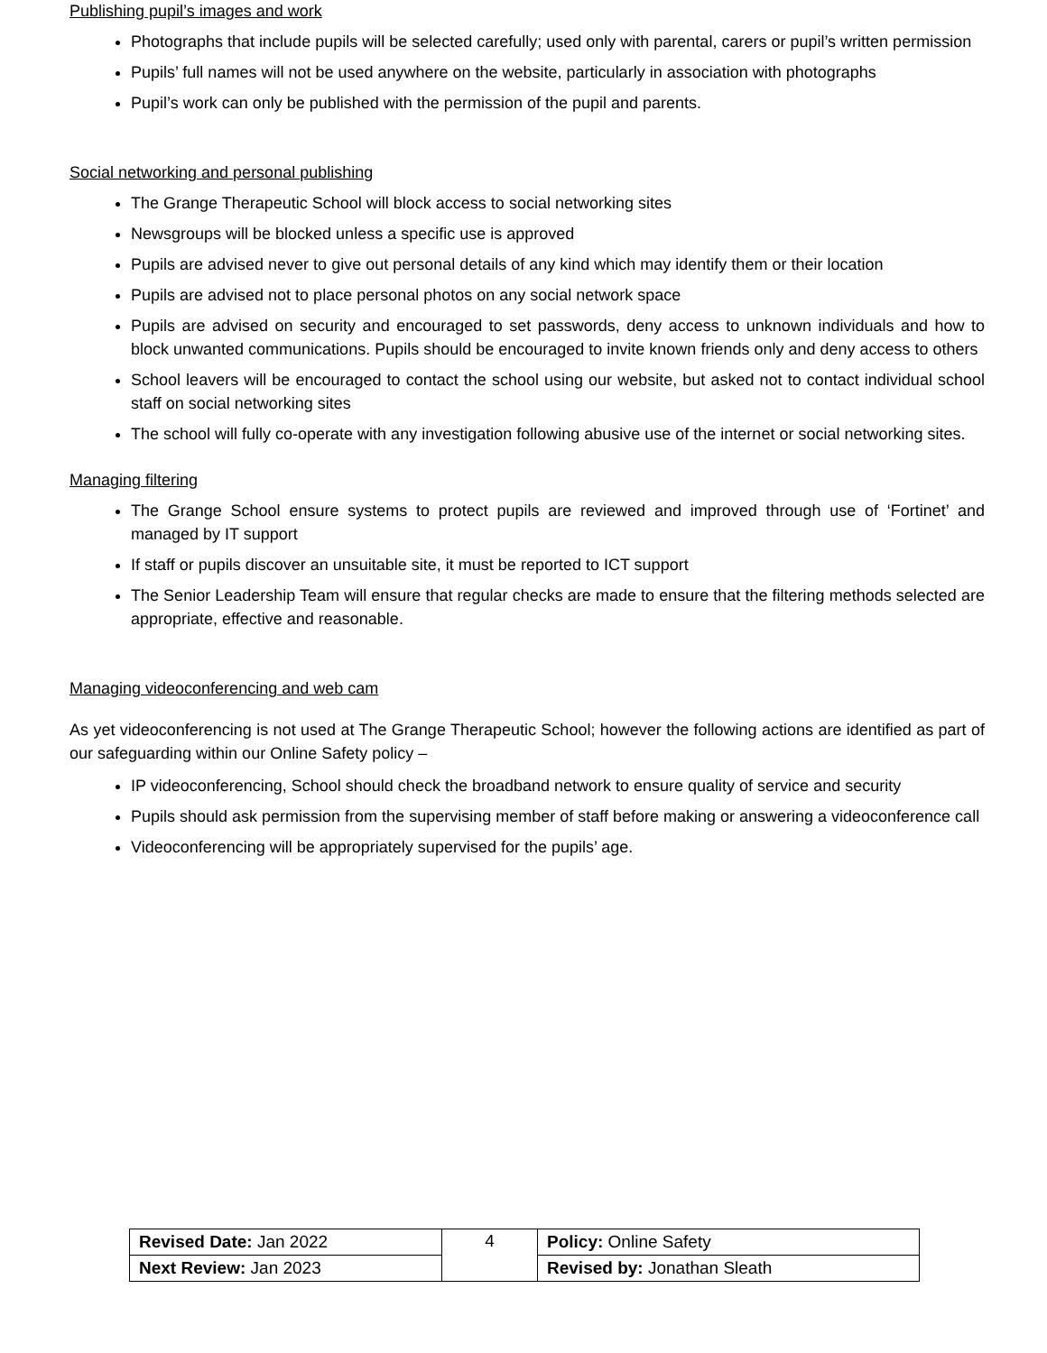Publishing pupil’s images and work
Photographs that include pupils will be selected carefully; used only with parental, carers or pupil’s written permission
Pupils’ full names will not be used anywhere on the website, particularly in association with photographs
Pupil’s work can only be published with the permission of the pupil and parents.
Social networking and personal publishing
The Grange Therapeutic School will block access to social networking sites
Newsgroups will be blocked unless a specific use is approved
Pupils are advised never to give out personal details of any kind which may identify them or their location
Pupils are advised not to place personal photos on any social network space
Pupils are advised on security and encouraged to set passwords, deny access to unknown individuals and how to block unwanted communications. Pupils should be encouraged to invite known friends only and deny access to others
School leavers will be encouraged to contact the school using our website, but asked not to contact individual school staff on social networking sites
The school will fully co-operate with any investigation following abusive use of the internet or social networking sites.
Managing filtering
The Grange School ensure systems to protect pupils are reviewed and improved through use of ‘Fortinet’ and managed by IT support
If staff or pupils discover an unsuitable site, it must be reported to ICT support
The Senior Leadership Team will ensure that regular checks are made to ensure that the filtering methods selected are appropriate, effective and reasonable.
Managing videoconferencing and web cam
As yet videoconferencing is not used at The Grange Therapeutic School; however the following actions are identified as part of our safeguarding within our Online Safety policy –
IP videoconferencing, School should check the broadband network to ensure quality of service and security
Pupils should ask permission from the supervising member of staff before making or answering a videoconference call
Videoconferencing will be appropriately supervised for the pupils’ age.
| Revised Date: Jan 2022 | 4 | Policy: Online Safety |
| Next Review: Jan 2023 | | Revised by: Jonathan Sleath |